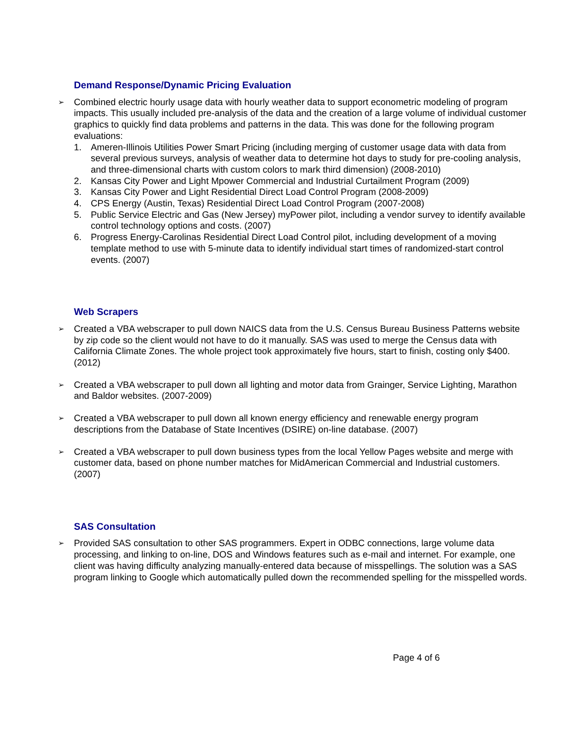Demand Response/Dynamic Pricing Evaluation
➢
Combined electric hourly usage data with hourly weather data to support econometric modeling of program impacts. This usually included pre-analysis of the data and the creation of a large volume of individual customer graphics to quickly find data problems and patterns in the data. This was done for the following program evaluations:
1. Ameren-Illinois Utilities Power Smart Pricing (including merging of customer usage data with data from several previous surveys, analysis of weather data to determine hot days to study for pre-cooling analysis, and three-dimensional charts with custom colors to mark third dimension) (2008-2010)
2. Kansas City Power and Light Mpower Commercial and Industrial Curtailment Program (2009)
3. Kansas City Power and Light Residential Direct Load Control Program (2008-2009)
4. CPS Energy (Austin, Texas) Residential Direct Load Control Program (2007-2008)
5. Public Service Electric and Gas (New Jersey) myPower pilot, including a vendor survey to identify available control technology options and costs. (2007)
6. Progress Energy-Carolinas Residential Direct Load Control pilot, including development of a moving template method to use with 5-minute data to identify individual start times of randomized-start control events. (2007)
Web Scrapers
➢
Created a VBA webscraper to pull down NAICS data from the U.S. Census Bureau Business Patterns website by zip code so the client would not have to do it manually. SAS was used to merge the Census data with California Climate Zones. The whole project took approximately five hours, start to finish, costing only $400. (2012)
➢
Created a VBA webscraper to pull down all lighting and motor data from Grainger, Service Lighting, Marathon and Baldor websites. (2007-2009)
➢
Created a VBA webscraper to pull down all known energy efficiency and renewable energy program descriptions from the Database of State Incentives (DSIRE) on-line database. (2007)
➢
Created a VBA webscraper to pull down business types from the local Yellow Pages website and merge with customer data, based on phone number matches for MidAmerican Commercial and Industrial customers. (2007)
SAS Consultation
➢
Provided SAS consultation to other SAS programmers. Expert in ODBC connections, large volume data processing, and linking to on-line, DOS and Windows features such as e-mail and internet. For example, one client was having difficulty analyzing manually-entered data because of misspellings. The solution was a SAS program linking to Google which automatically pulled down the recommended spelling for the misspelled words.
Page 4 of 6